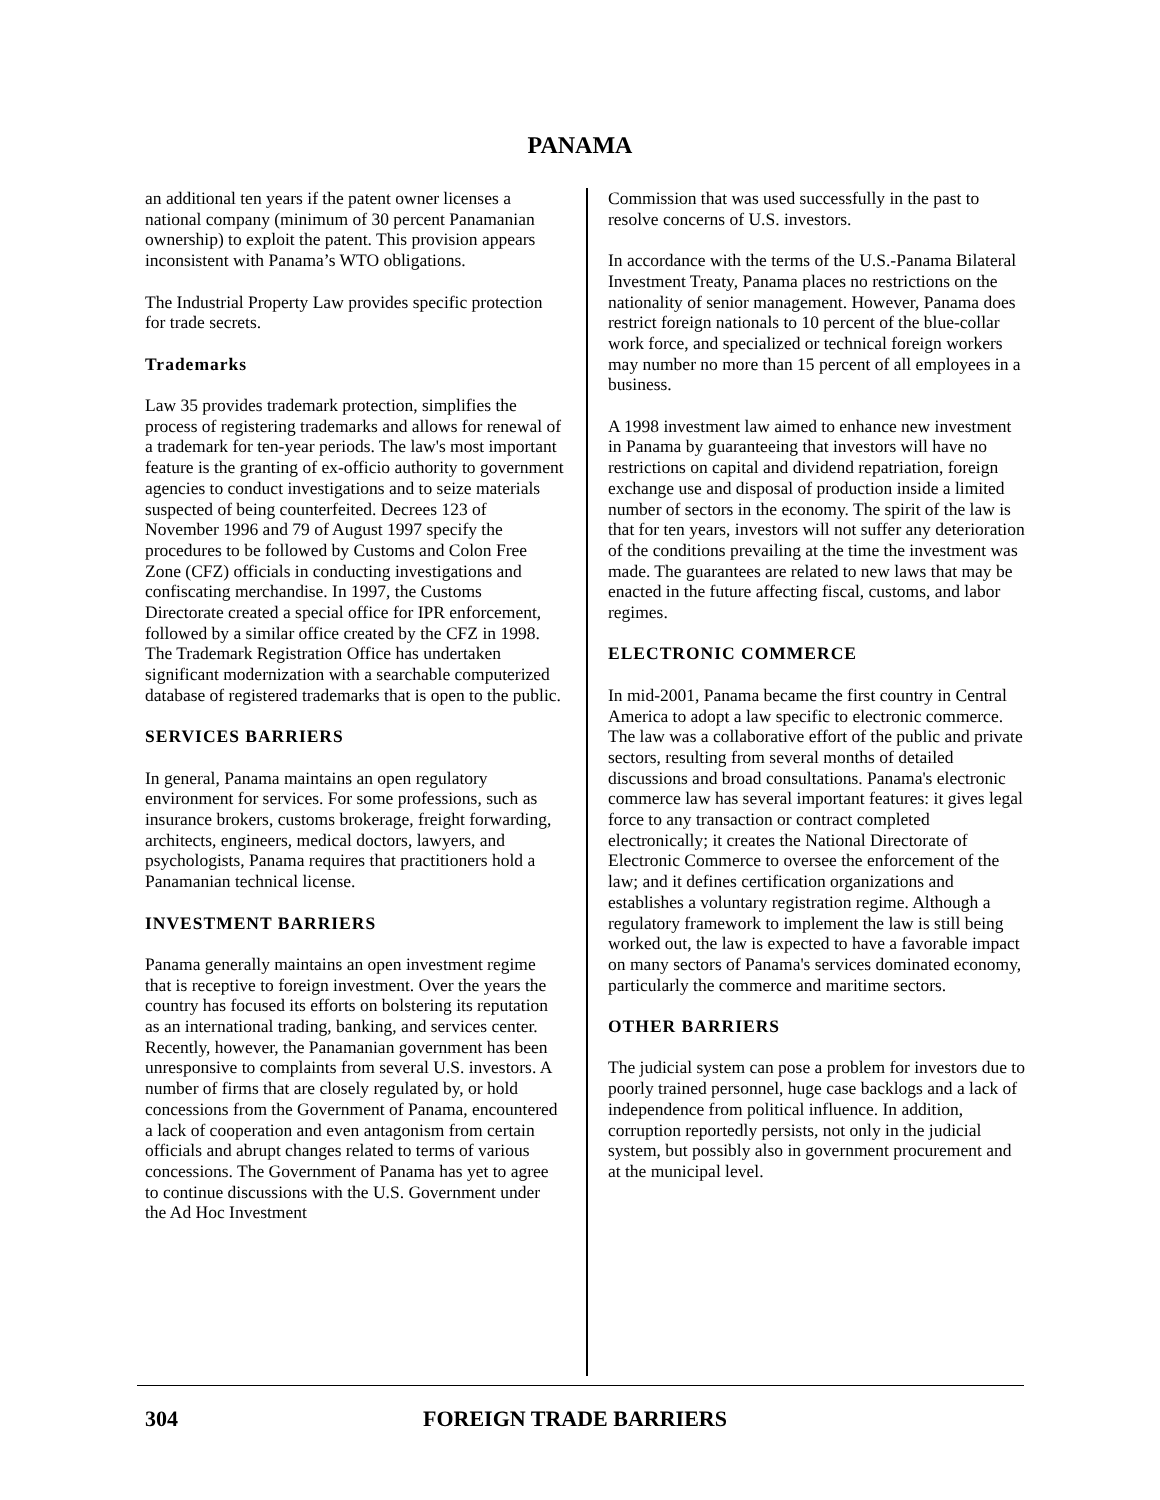PANAMA
an additional ten years if the patent owner licenses a national company (minimum of 30 percent Panamanian ownership) to exploit the patent. This provision appears inconsistent with Panama’s WTO obligations.
The Industrial Property Law provides specific protection for trade secrets.
Trademarks
Law 35 provides trademark protection, simplifies the process of registering trademarks and allows for renewal of a trademark for ten-year periods. The law's most important feature is the granting of ex-officio authority to government agencies to conduct investigations and to seize materials suspected of being counterfeited. Decrees 123 of November 1996 and 79 of August 1997 specify the procedures to be followed by Customs and Colon Free Zone (CFZ) officials in conducting investigations and confiscating merchandise. In 1997, the Customs Directorate created a special office for IPR enforcement, followed by a similar office created by the CFZ in 1998. The Trademark Registration Office has undertaken significant modernization with a searchable computerized database of registered trademarks that is open to the public.
SERVICES BARRIERS
In general, Panama maintains an open regulatory environment for services. For some professions, such as insurance brokers, customs brokerage, freight forwarding, architects, engineers, medical doctors, lawyers, and psychologists, Panama requires that practitioners hold a Panamanian technical license.
INVESTMENT BARRIERS
Panama generally maintains an open investment regime that is receptive to foreign investment. Over the years the country has focused its efforts on bolstering its reputation as an international trading, banking, and services center. Recently, however, the Panamanian government has been unresponsive to complaints from several U.S. investors. A number of firms that are closely regulated by, or hold concessions from the Government of Panama, encountered a lack of cooperation and even antagonism from certain officials and abrupt changes related to terms of various concessions. The Government of Panama has yet to agree to continue discussions with the U.S. Government under the Ad Hoc Investment
Commission that was used successfully in the past to resolve concerns of U.S. investors.
In accordance with the terms of the U.S.-Panama Bilateral Investment Treaty, Panama places no restrictions on the nationality of senior management. However, Panama does restrict foreign nationals to 10 percent of the blue-collar work force, and specialized or technical foreign workers may number no more than 15 percent of all employees in a business.
A 1998 investment law aimed to enhance new investment in Panama by guaranteeing that investors will have no restrictions on capital and dividend repatriation, foreign exchange use and disposal of production inside a limited number of sectors in the economy. The spirit of the law is that for ten years, investors will not suffer any deterioration of the conditions prevailing at the time the investment was made. The guarantees are related to new laws that may be enacted in the future affecting fiscal, customs, and labor regimes.
ELECTRONIC COMMERCE
In mid-2001, Panama became the first country in Central America to adopt a law specific to electronic commerce. The law was a collaborative effort of the public and private sectors, resulting from several months of detailed discussions and broad consultations. Panama's electronic commerce law has several important features: it gives legal force to any transaction or contract completed electronically; it creates the National Directorate of Electronic Commerce to oversee the enforcement of the law; and it defines certification organizations and establishes a voluntary registration regime. Although a regulatory framework to implement the law is still being worked out, the law is expected to have a favorable impact on many sectors of Panama's services dominated economy, particularly the commerce and maritime sectors.
OTHER BARRIERS
The judicial system can pose a problem for investors due to poorly trained personnel, huge case backlogs and a lack of independence from political influence. In addition, corruption reportedly persists, not only in the judicial system, but possibly also in government procurement and at the municipal level.
304 FOREIGN TRADE BARRIERS